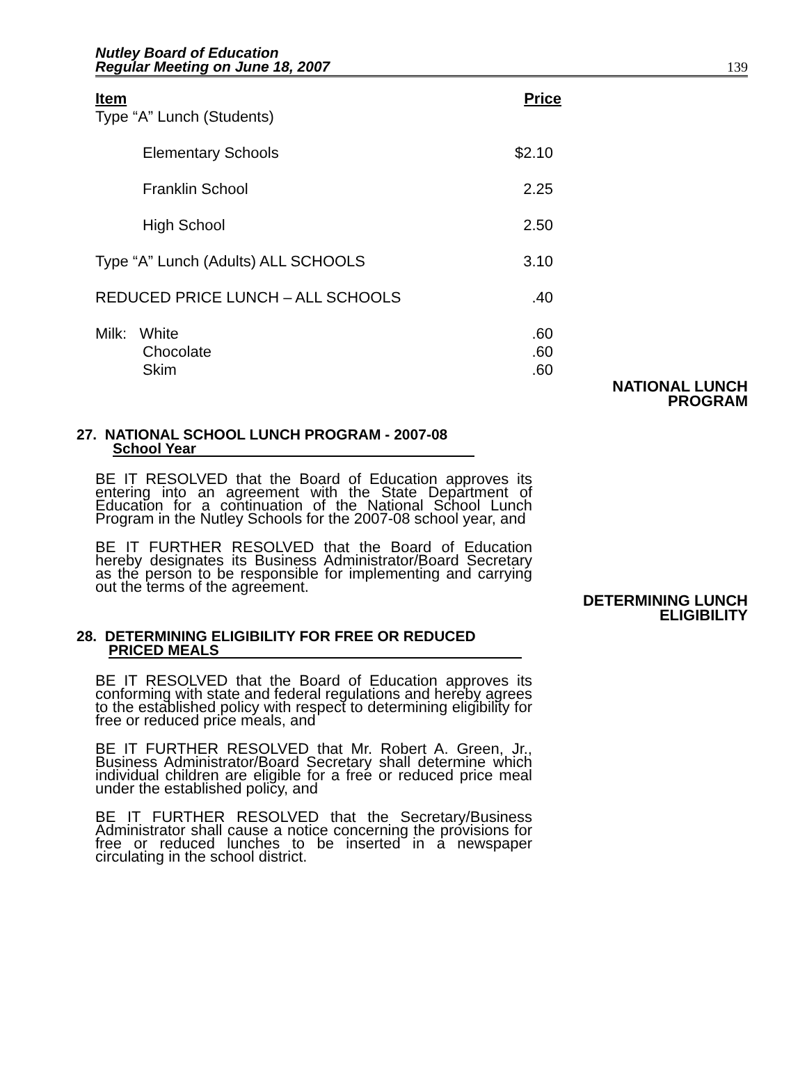Nutley Board of Education
Regular Meeting on June 18, 2007
139
| Item | Price |
| --- | --- |
| Type “A” Lunch (Students) | |
| Elementary Schools | $2.10 |
| Franklin School | 2.25 |
| High School | 2.50 |
| Type “A” Lunch (Adults) ALL SCHOOLS | 3.10 |
| REDUCED PRICE LUNCH – ALL SCHOOLS | .40 |
| Milk: White | .60 |
| Chocolate | .60 |
| Skim | .60 |
NATIONAL LUNCH
PROGRAM
27. NATIONAL SCHOOL LUNCH PROGRAM - 2007-08
School Year
BE IT RESOLVED that the Board of Education approves its entering into an agreement with the State Department of Education for a continuation of the National School Lunch Program in the Nutley Schools for the 2007-08 school year, and
BE IT FURTHER RESOLVED that the Board of Education hereby designates its Business Administrator/Board Secretary as the person to be responsible for implementing and carrying out the terms of the agreement.
DETERMINING LUNCH
ELIGIBILITY
28. DETERMINING ELIGIBILITY FOR FREE OR REDUCED
PRICED MEALS
BE IT RESOLVED that the Board of Education approves its conforming with state and federal regulations and hereby agrees to the established policy with respect to determining eligibility for free or reduced price meals, and
BE IT FURTHER RESOLVED that Mr. Robert A. Green, Jr., Business Administrator/Board Secretary shall determine which individual children are eligible for a free or reduced price meal under the established policy, and
BE IT FURTHER RESOLVED that the Secretary/Business Administrator shall cause a notice concerning the provisions for free or reduced lunches to be inserted in a newspaper circulating in the school district.